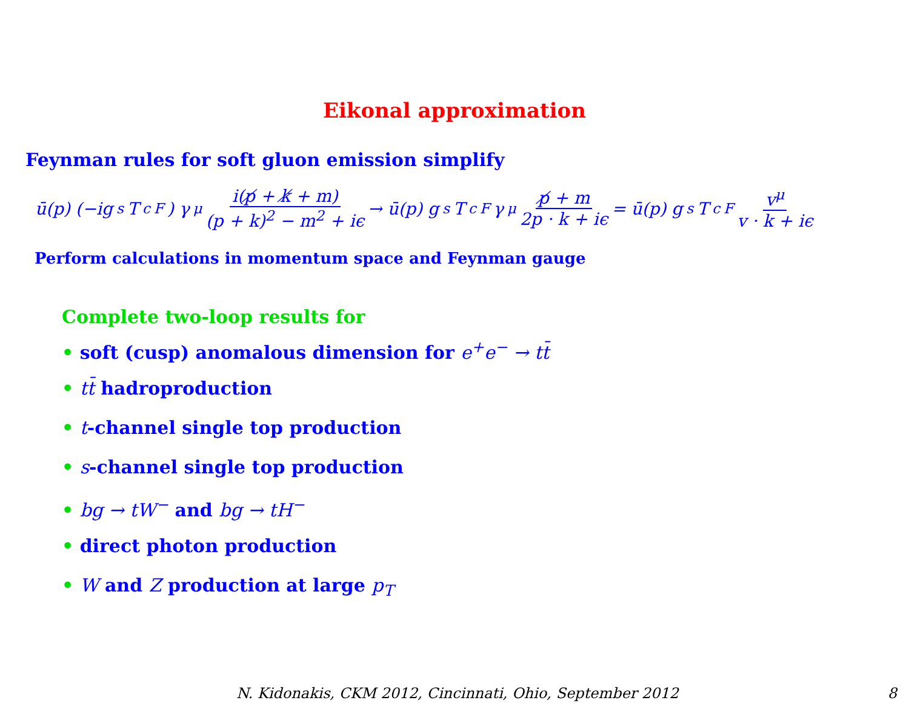Eikonal approximation
Feynman rules for soft gluon emission simplify
ū(p) (−ig<sub>s</sub>T<sup>c</sup><sub>F</sub>) γ<sup>μ</sup> i(p̸ + k̸ + m) (p + k)<sup>2</sup> − m<sup>2</sup> + iϵ → ū(p) g<sub>s</sub>T<sup>c</sup><sub>F</sub> γ<sup>μ</sup> p̸ + m 2p · k + iϵ = ū(p) g<sub>s</sub>T<sup>c</sup><sub>F</sub> v<sup>μ</sup> v · k + iϵ
Perform calculations in momentum space and Feynman gauge
Complete two-loop results for
• soft (cusp) anomalous dimension for e<sup>+</sup>e<sup>−</sup> → tt̄
• tt̄ hadroproduction
• t-channel single top production
• s-channel single top production
• bg → tW<sup>−</sup> and bg → tH<sup>−</sup>
• direct photon production
• W and Z production at large p<sub>T</sub>
N. Kidonakis, CKM 2012, Cincinnati, Ohio, September 2012 8